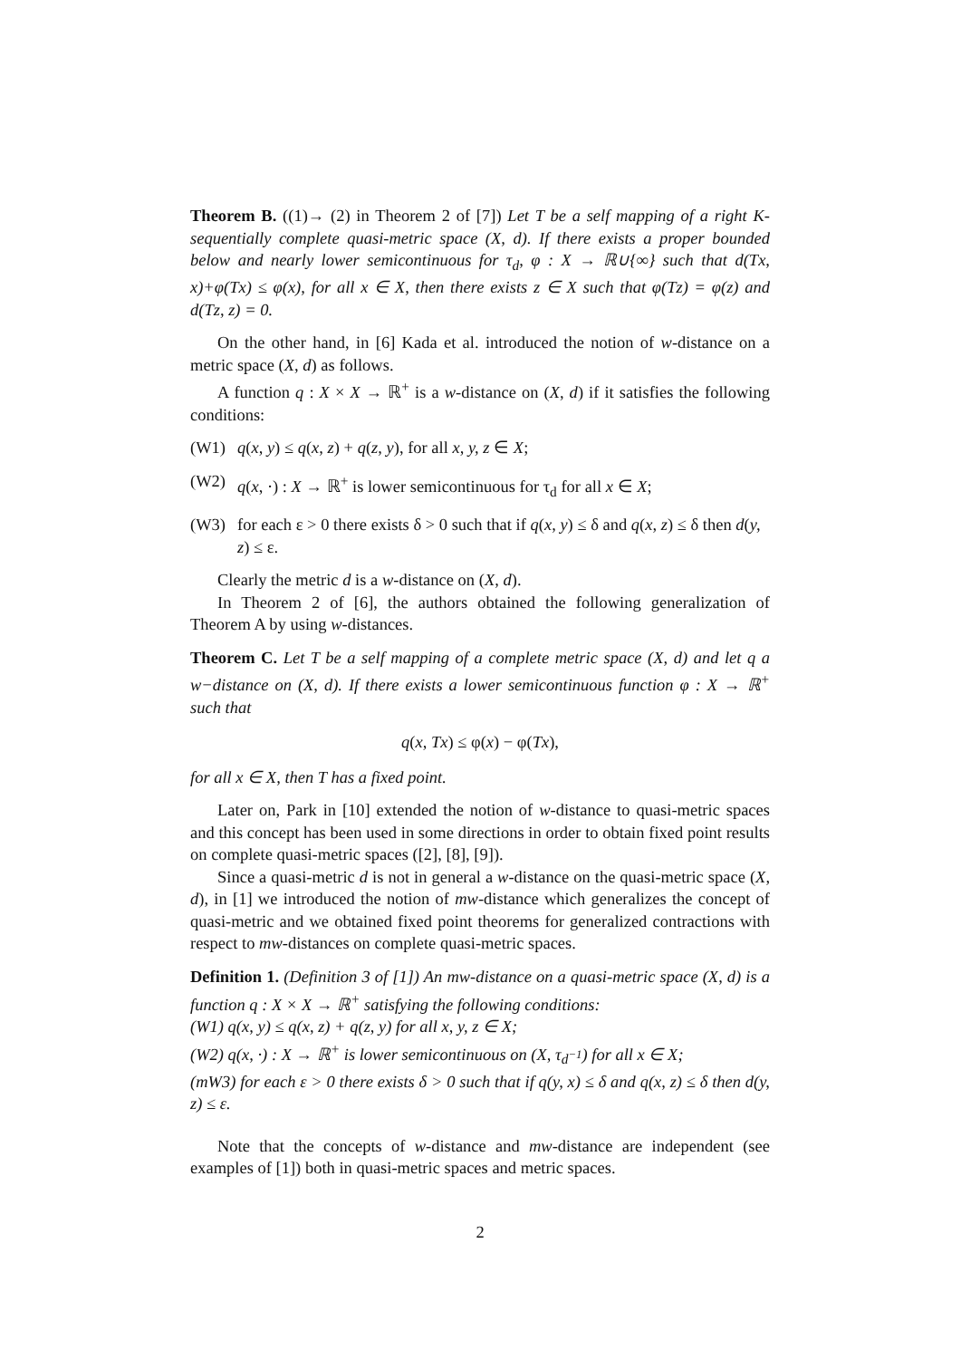Theorem B. ((1)→ (2) in Theorem 2 of [7]) Let T be a self mapping of a right K-sequentially complete quasi-metric space (X, d). If there exists a proper bounded below and nearly lower semicontinuous for τ<sub>d</sub>, φ : X → ℝ∪{∞} such that d(Tx, x)+φ(Tx) ≤ φ(x), for all x ∈ X, then there exists z ∈ X such that φ(Tz) = φ(z) and d(Tz, z) = 0.
On the other hand, in [6] Kada et al. introduced the notion of w-distance on a metric space (X, d) as follows.
A function q : X × X → ℝ<sup>+</sup> is a w-distance on (X, d) if it satisfies the following conditions:
(W1) q(x, y) ≤ q(x, z) + q(z, y), for all x, y, z ∈ X;
(W2) q(x, ·) : X → ℝ<sup>+</sup> is lower semicontinuous for τ<sub>d</sub> for all x ∈ X;
(W3) for each ε > 0 there exists δ > 0 such that if q(x, y) ≤ δ and q(x, z) ≤ δ then d(y, z) ≤ ε.
Clearly the metric d is a w-distance on (X, d).
In Theorem 2 of [6], the authors obtained the following generalization of Theorem A by using w-distances.
Theorem C. Let T be a self mapping of a complete metric space (X, d) and let q a w−distance on (X, d). If there exists a lower semicontinuous function φ : X → ℝ<sup>+</sup> such that
q(x, Tx) ≤ φ(x) − φ(Tx),
for all x ∈ X, then T has a fixed point.
Later on, Park in [10] extended the notion of w-distance to quasi-metric spaces and this concept has been used in some directions in order to obtain fixed point results on complete quasi-metric spaces ([2], [8], [9]).
Since a quasi-metric d is not in general a w-distance on the quasi-metric space (X, d), in [1] we introduced the notion of mw-distance which generalizes the concept of quasi-metric and we obtained fixed point theorems for generalized contractions with respect to mw-distances on complete quasi-metric spaces.
Definition 1. (Definition 3 of [1]) An mw-distance on a quasi-metric space (X, d) is a function q : X × X → ℝ<sup>+</sup> satisfying the following conditions:
(W1) q(x, y) ≤ q(x, z) + q(z, y) for all x, y, z ∈ X;
(W2) q(x, ·) : X → ℝ<sup>+</sup> is lower semicontinuous on (X, τ<sub>d<sup>−1</sup></sub>) for all x ∈ X;
(mW3) for each ε > 0 there exists δ > 0 such that if q(y, x) ≤ δ and q(x, z) ≤ δ then d(y, z) ≤ ε.
Note that the concepts of w-distance and mw-distance are independent (see examples of [1]) both in quasi-metric spaces and metric spaces.
2